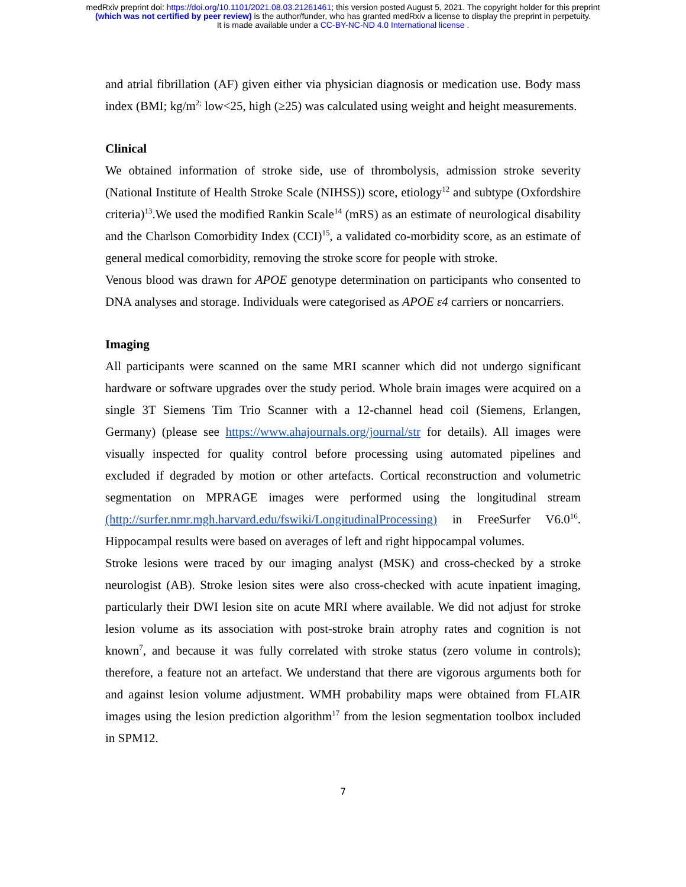medRxiv preprint doi: https://doi.org/10.1101/2021.08.03.21261461; this version posted August 5, 2021. The copyright holder for this preprint
(which was not certified by peer review) is the author/funder, who has granted medRxiv a license to display the preprint in perpetuity.
It is made available under a CC-BY-NC-ND 4.0 International license .
and atrial fibrillation (AF) given either via physician diagnosis or medication use. Body mass index (BMI; kg/m<sup>2;</sup> low<25, high (≥25) was calculated using weight and height measurements.
Clinical
We obtained information of stroke side, use of thrombolysis, admission stroke severity (National Institute of Health Stroke Scale (NIHSS)) score, etiology<sup>12</sup> and subtype (Oxfordshire criteria)<sup>13</sup>.We used the modified Rankin Scale<sup>14</sup> (mRS) as an estimate of neurological disability and the Charlson Comorbidity Index (CCI)<sup>15</sup>, a validated co-morbidity score, as an estimate of general medical comorbidity, removing the stroke score for people with stroke.
Venous blood was drawn for APOE genotype determination on participants who consented to DNA analyses and storage. Individuals were categorised as APOE ε4 carriers or noncarriers.
Imaging
All participants were scanned on the same MRI scanner which did not undergo significant hardware or software upgrades over the study period. Whole brain images were acquired on a single 3T Siemens Tim Trio Scanner with a 12-channel head coil (Siemens, Erlangen, Germany) (please see https://www.ahajournals.org/journal/str for details). All images were visually inspected for quality control before processing using automated pipelines and excluded if degraded by motion or other artefacts. Cortical reconstruction and volumetric segmentation on MPRAGE images were performed using the longitudinal stream (http://surfer.nmr.mgh.harvard.edu/fswiki/LongitudinalProcessing) in FreeSurfer V6.0<sup>16</sup>. Hippocampal results were based on averages of left and right hippocampal volumes.
Stroke lesions were traced by our imaging analyst (MSK) and cross-checked by a stroke neurologist (AB). Stroke lesion sites were also cross-checked with acute inpatient imaging, particularly their DWI lesion site on acute MRI where available. We did not adjust for stroke lesion volume as its association with post-stroke brain atrophy rates and cognition is not known<sup>7</sup>, and because it was fully correlated with stroke status (zero volume in controls); therefore, a feature not an artefact. We understand that there are vigorous arguments both for and against lesion volume adjustment. WMH probability maps were obtained from FLAIR images using the lesion prediction algorithm<sup>17</sup> from the lesion segmentation toolbox included in SPM12.
7